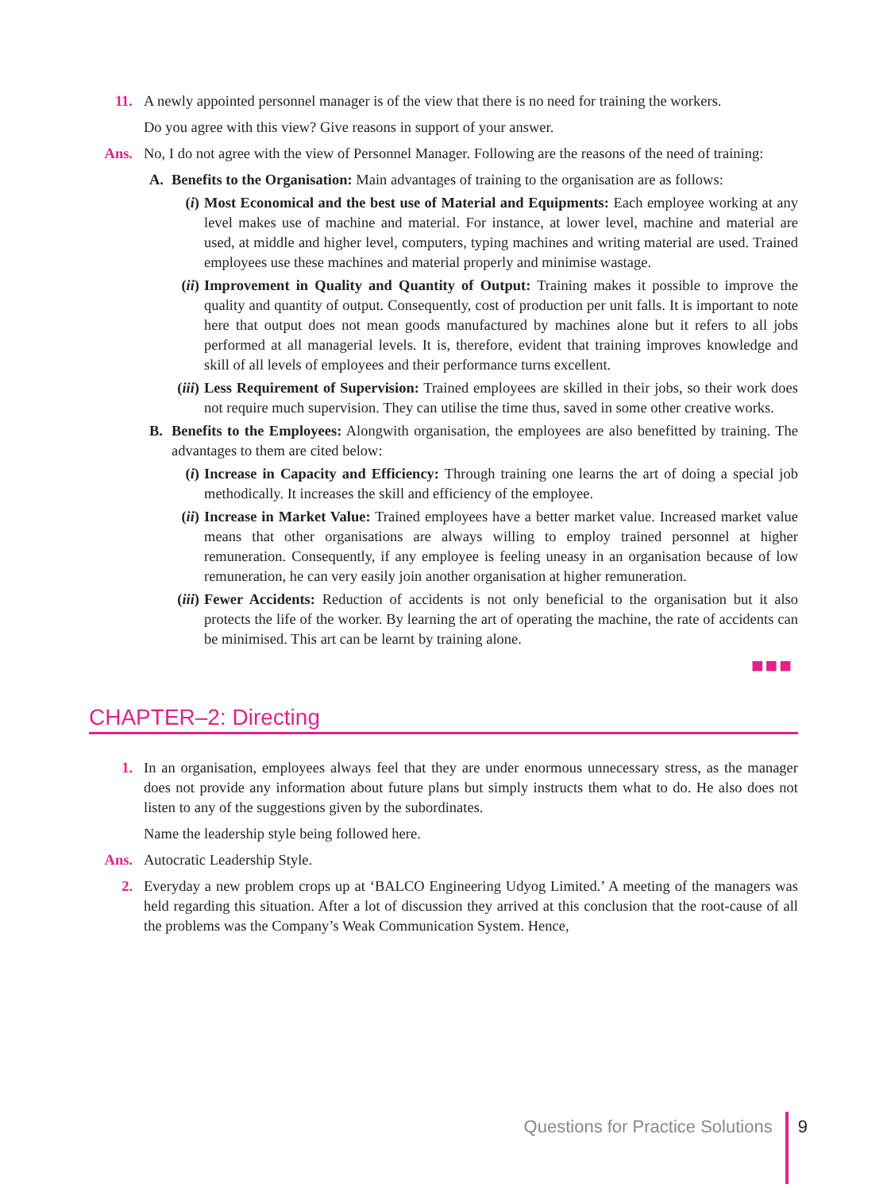11. A newly appointed personnel manager is of the view that there is no need for training the workers.
Do you agree with this view? Give reasons in support of your answer.
Ans. No, I do not agree with the view of Personnel Manager. Following are the reasons of the need of training:
A. Benefits to the Organisation: Main advantages of training to the organisation are as follows:
(i) Most Economical and the best use of Material and Equipments: Each employee working at any level makes use of machine and material. For instance, at lower level, machine and material are used, at middle and higher level, computers, typing machines and writing material are used. Trained employees use these machines and material properly and minimise wastage.
(ii)
Improvement in Quality and Quantity of Output: Training makes it possible to improve the quality and quantity of output. Consequently, cost of production per unit falls. It is important to note here that output does not mean goods manufactured by machines alone but it refers to all jobs performed at all managerial levels. It is, therefore, evident that training improves knowledge and skill of all levels of employees and their performance turns excellent.
(iii)
Less Requirement of Supervision: Trained employees are skilled in their jobs, so their work does not require much supervision. They can utilise the time thus, saved in some other creative works.
B. Benefits to the Employees: Alongwith organisation, the employees are also benefitted by training. The advantages to them are cited below:
(i) Increase in Capacity and Efficiency: Through training one learns the art of doing a special job methodically. It increases the skill and efficiency of the employee.
(ii)
Increase in Market Value: Trained employees have a better market value. Increased market value means that other organisations are always willing to employ trained personnel at higher remuneration. Consequently, if any employee is feeling uneasy in an organisation because of low remuneration, he can very easily join another organisation at higher remuneration.
(iii)
Fewer Accidents: Reduction of accidents is not only beneficial to the organisation but it also protects the life of the worker. By learning the art of operating the machine, the rate of accidents can be minimised. This art can be learnt by training alone.
■■■
CHAPTER–2: Directing
1. In an organisation, employees always feel that they are under enormous unnecessary stress, as the manager does not provide any information about future plans but simply instructs them what to do. He also does not listen to any of the suggestions given by the subordinates.
Name the leadership style being followed here.
Ans. Autocratic Leadership Style.
2. Everyday a new problem crops up at ‘BALCO Engineering Udyog Limited.’ A meeting of the managers was held regarding this situation. After a lot of discussion they arrived at this conclusion that the root-cause of all the problems was the Company’s Weak Communication System. Hence,
Questions for Practice Solutions 9